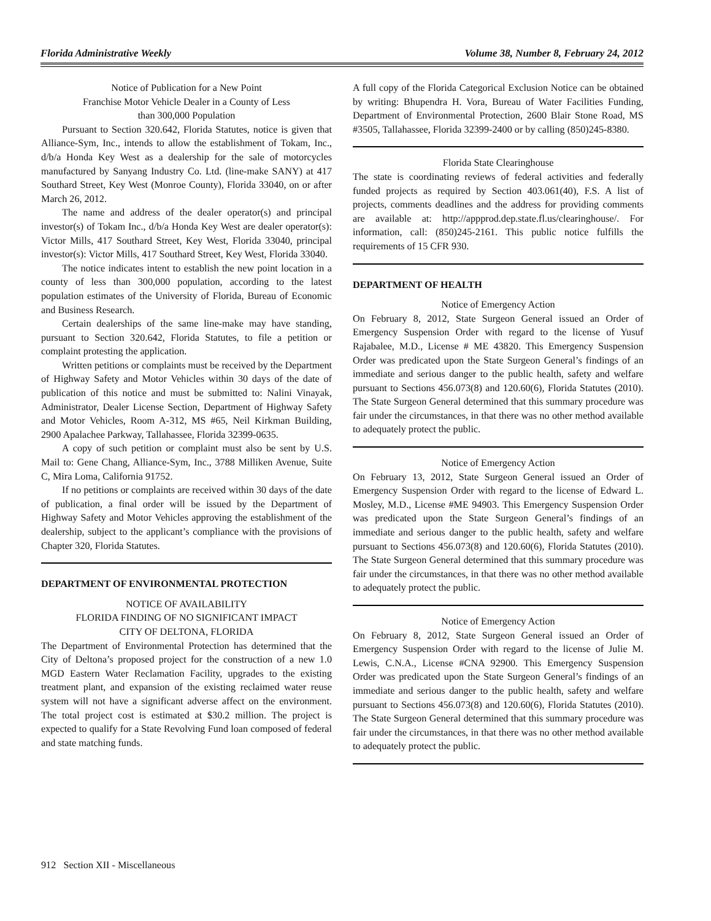Florida Administrative Weekly Volume 38, Number 8, February 24, 2012
Notice of Publication for a New Point
Franchise Motor Vehicle Dealer in a County of Less
than 300,000 Population
Pursuant to Section 320.642, Florida Statutes, notice is given that Alliance-Sym, Inc., intends to allow the establishment of Tokam, Inc., d/b/a Honda Key West as a dealership for the sale of motorcycles manufactured by Sanyang Industry Co. Ltd. (line-make SANY) at 417 Southard Street, Key West (Monroe County), Florida 33040, on or after March 26, 2012.
The name and address of the dealer operator(s) and principal investor(s) of Tokam Inc., d/b/a Honda Key West are dealer operator(s): Victor Mills, 417 Southard Street, Key West, Florida 33040, principal investor(s): Victor Mills, 417 Southard Street, Key West, Florida 33040.
The notice indicates intent to establish the new point location in a county of less than 300,000 population, according to the latest population estimates of the University of Florida, Bureau of Economic and Business Research.
Certain dealerships of the same line-make may have standing, pursuant to Section 320.642, Florida Statutes, to file a petition or complaint protesting the application.
Written petitions or complaints must be received by the Department of Highway Safety and Motor Vehicles within 30 days of the date of publication of this notice and must be submitted to: Nalini Vinayak, Administrator, Dealer License Section, Department of Highway Safety and Motor Vehicles, Room A-312, MS #65, Neil Kirkman Building, 2900 Apalachee Parkway, Tallahassee, Florida 32399-0635.
A copy of such petition or complaint must also be sent by U.S. Mail to: Gene Chang, Alliance-Sym, Inc., 3788 Milliken Avenue, Suite C, Mira Loma, California 91752.
If no petitions or complaints are received within 30 days of the date of publication, a final order will be issued by the Department of Highway Safety and Motor Vehicles approving the establishment of the dealership, subject to the applicant’s compliance with the provisions of Chapter 320, Florida Statutes.
DEPARTMENT OF ENVIRONMENTAL PROTECTION
NOTICE OF AVAILABILITY
FLORIDA FINDING OF NO SIGNIFICANT IMPACT
CITY OF DELTONA, FLORIDA
The Department of Environmental Protection has determined that the City of Deltona’s proposed project for the construction of a new 1.0 MGD Eastern Water Reclamation Facility, upgrades to the existing treatment plant, and expansion of the existing reclaimed water reuse system will not have a significant adverse affect on the environment. The total project cost is estimated at $30.2 million. The project is expected to qualify for a State Revolving Fund loan composed of federal and state matching funds.
A full copy of the Florida Categorical Exclusion Notice can be obtained by writing: Bhupendra H. Vora, Bureau of Water Facilities Funding, Department of Environmental Protection, 2600 Blair Stone Road, MS #3505, Tallahassee, Florida 32399-2400 or by calling (850)245-8380.
Florida State Clearinghouse
The state is coordinating reviews of federal activities and federally funded projects as required by Section 403.061(40), F.S. A list of projects, comments deadlines and the address for providing comments are available at: http://appprod.dep.state.fl.us/clearinghouse/. For information, call: (850)245-2161. This public notice fulfills the requirements of 15 CFR 930.
DEPARTMENT OF HEALTH
Notice of Emergency Action
On February 8, 2012, State Surgeon General issued an Order of Emergency Suspension Order with regard to the license of Yusuf Rajabalee, M.D., License # ME 43820. This Emergency Suspension Order was predicated upon the State Surgeon General’s findings of an immediate and serious danger to the public health, safety and welfare pursuant to Sections 456.073(8) and 120.60(6), Florida Statutes (2010). The State Surgeon General determined that this summary procedure was fair under the circumstances, in that there was no other method available to adequately protect the public.
Notice of Emergency Action
On February 13, 2012, State Surgeon General issued an Order of Emergency Suspension Order with regard to the license of Edward L. Mosley, M.D., License #ME 94903. This Emergency Suspension Order was predicated upon the State Surgeon General’s findings of an immediate and serious danger to the public health, safety and welfare pursuant to Sections 456.073(8) and 120.60(6), Florida Statutes (2010). The State Surgeon General determined that this summary procedure was fair under the circumstances, in that there was no other method available to adequately protect the public.
Notice of Emergency Action
On February 8, 2012, State Surgeon General issued an Order of Emergency Suspension Order with regard to the license of Julie M. Lewis, C.N.A., License #CNA 92900. This Emergency Suspension Order was predicated upon the State Surgeon General’s findings of an immediate and serious danger to the public health, safety and welfare pursuant to Sections 456.073(8) and 120.60(6), Florida Statutes (2010). The State Surgeon General determined that this summary procedure was fair under the circumstances, in that there was no other method available to adequately protect the public.
912 Section XII - Miscellaneous